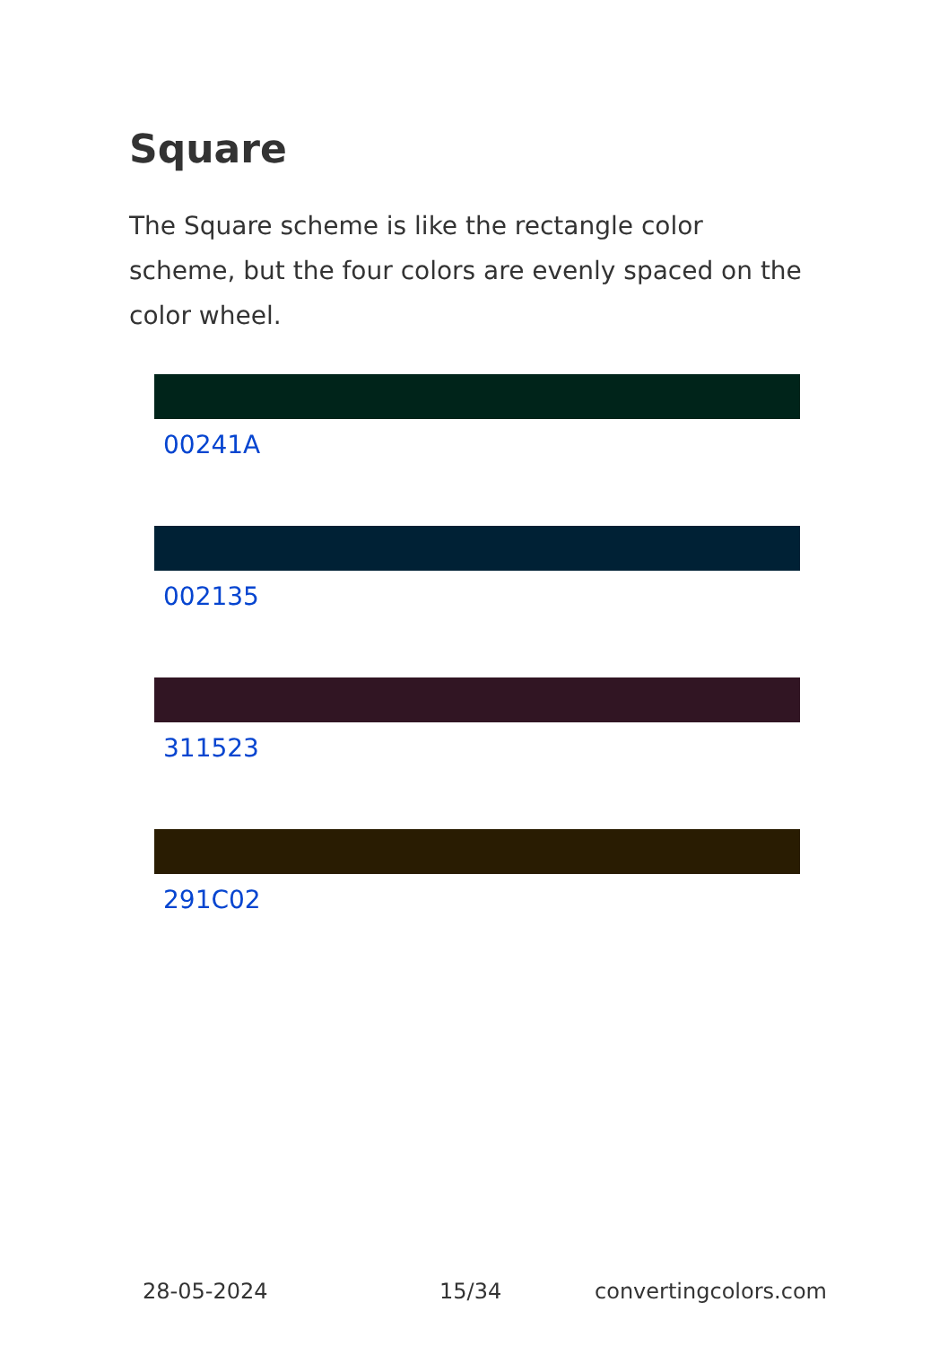Square
The Square scheme is like the rectangle color scheme, but the four colors are evenly spaced on the color wheel.
00241A
002135
311523
291C02
28-05-2024 15/34 convertingcolors.com